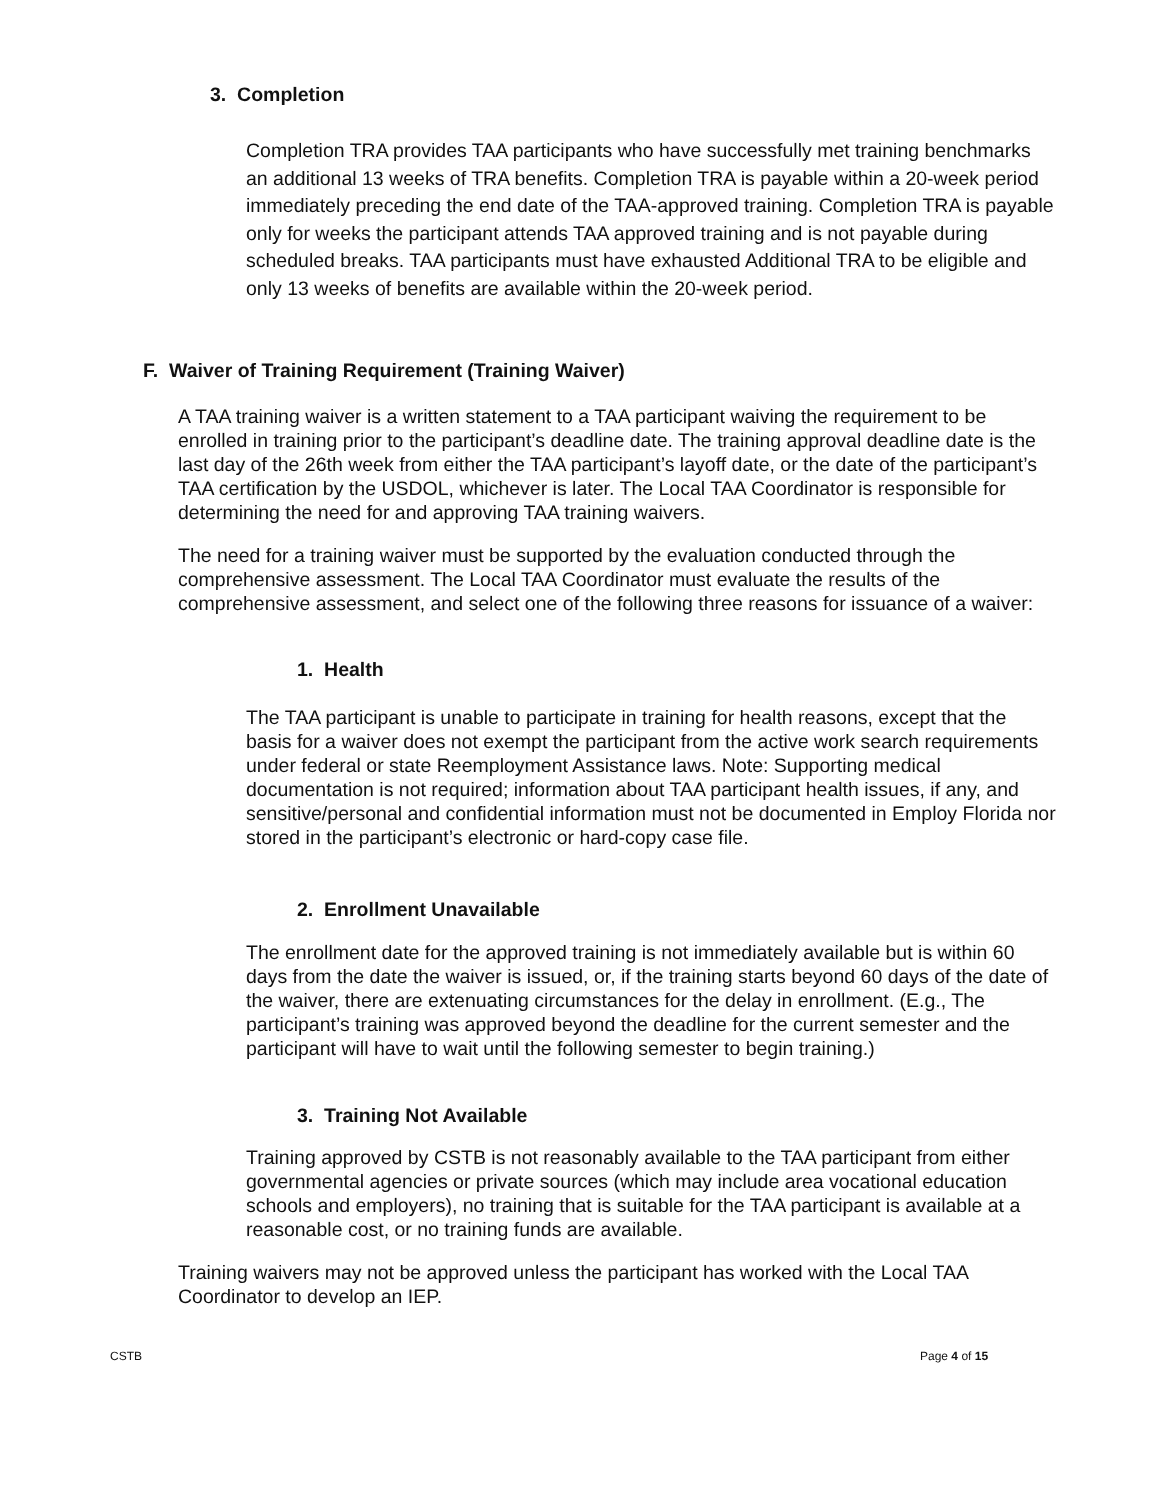3. Completion
Completion TRA provides TAA participants who have successfully met training benchmarks an additional 13 weeks of TRA benefits. Completion TRA is payable within a 20-week period immediately preceding the end date of the TAA-approved training. Completion TRA is payable only for weeks the participant attends TAA approved training and is not payable during scheduled breaks. TAA participants must have exhausted Additional TRA to be eligible and only 13 weeks of benefits are available within the 20-week period.
F. Waiver of Training Requirement (Training Waiver)
A TAA training waiver is a written statement to a TAA participant waiving the requirement to be enrolled in training prior to the participant’s deadline date. The training approval deadline date is the last day of the 26th week from either the TAA participant’s layoff date, or the date of the participant’s TAA certification by the USDOL, whichever is later. The Local TAA Coordinator is responsible for determining the need for and approving TAA training waivers.
The need for a training waiver must be supported by the evaluation conducted through the comprehensive assessment. The Local TAA Coordinator must evaluate the results of the comprehensive assessment, and select one of the following three reasons for issuance of a waiver:
1. Health
The TAA participant is unable to participate in training for health reasons, except that the basis for a waiver does not exempt the participant from the active work search requirements under federal or state Reemployment Assistance laws. Note: Supporting medical documentation is not required; information about TAA participant health issues, if any, and sensitive/personal and confidential information must not be documented in Employ Florida nor stored in the participant’s electronic or hard-copy case file.
2. Enrollment Unavailable
The enrollment date for the approved training is not immediately available but is within 60 days from the date the waiver is issued, or, if the training starts beyond 60 days of the date of the waiver, there are extenuating circumstances for the delay in enrollment. (E.g., The participant’s training was approved beyond the deadline for the current semester and the participant will have to wait until the following semester to begin training.)
3. Training Not Available
Training approved by CSTB is not reasonably available to the TAA participant from either governmental agencies or private sources (which may include area vocational education schools and employers), no training that is suitable for the TAA participant is available at a reasonable cost, or no training funds are available.
Training waivers may not be approved unless the participant has worked with the Local TAA Coordinator to develop an IEP.
CSTB Page 4 of 15